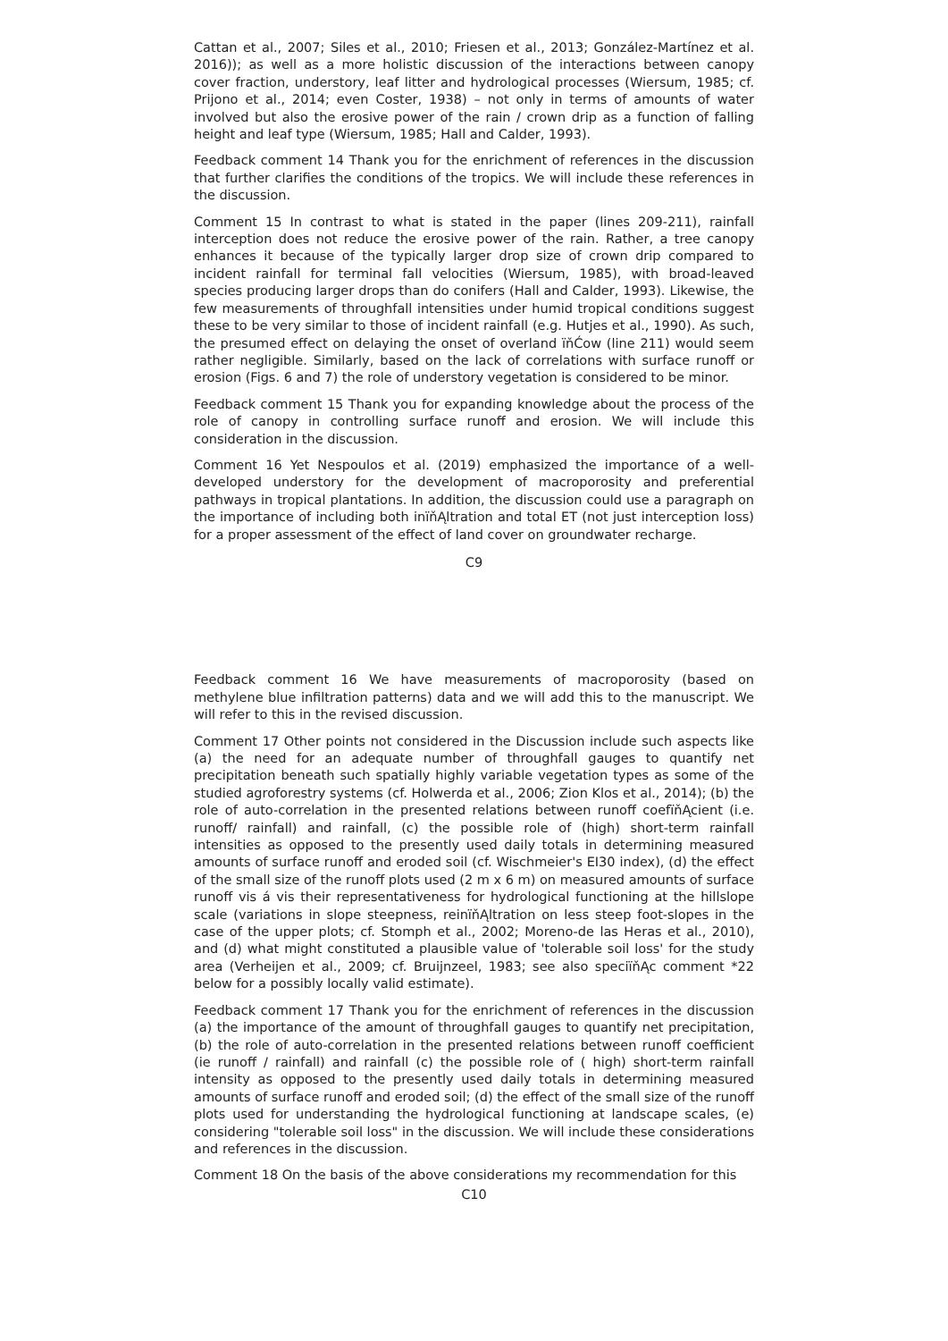Cattan et al., 2007; Siles et al., 2010; Friesen et al., 2013; González-Martínez et al. 2016)); as well as a more holistic discussion of the interactions between canopy cover fraction, understory, leaf litter and hydrological processes (Wiersum, 1985; cf. Prijono et al., 2014; even Coster, 1938) – not only in terms of amounts of water involved but also the erosive power of the rain / crown drip as a function of falling height and leaf type (Wiersum, 1985; Hall and Calder, 1993).
Feedback comment 14 Thank you for the enrichment of references in the discussion that further clarifies the conditions of the tropics. We will include these references in the discussion.
Comment 15 In contrast to what is stated in the paper (lines 209-211), rainfall interception does not reduce the erosive power of the rain. Rather, a tree canopy enhances it because of the typically larger drop size of crown drip compared to incident rainfall for terminal fall velocities (Wiersum, 1985), with broad-leaved species producing larger drops than do conifers (Hall and Calder, 1993). Likewise, the few measurements of throughfall intensities under humid tropical conditions suggest these to be very similar to those of incident rainfall (e.g. Hutjes et al., 1990). As such, the presumed effect on delaying the onset of overland ïňĆow (line 211) would seem rather negligible. Similarly, based on the lack of correlations with surface runoff or erosion (Figs. 6 and 7) the role of understory vegetation is considered to be minor.
Feedback comment 15 Thank you for expanding knowledge about the process of the role of canopy in controlling surface runoff and erosion. We will include this consideration in the discussion.
Comment 16 Yet Nespoulos et al. (2019) emphasized the importance of a well-developed understory for the development of macroporosity and preferential pathways in tropical plantations. In addition, the discussion could use a paragraph on the importance of including both inïňĄltration and total ET (not just interception loss) for a proper assessment of the effect of land cover on groundwater recharge.
C9
Feedback comment 16 We have measurements of macroporosity (based on methylene blue infiltration patterns) data and we will add this to the manuscript. We will refer to this in the revised discussion.
Comment 17 Other points not considered in the Discussion include such aspects like (a) the need for an adequate number of throughfall gauges to quantify net precipitation beneath such spatially highly variable vegetation types as some of the studied agroforestry systems (cf. Holwerda et al., 2006; Zion Klos et al., 2014); (b) the role of auto-correlation in the presented relations between runoff coefïňĄcient (i.e. runoff/ rainfall) and rainfall, (c) the possible role of (high) short-term rainfall intensities as opposed to the presently used daily totals in determining measured amounts of surface runoff and eroded soil (cf. Wischmeier's EI30 index), (d) the effect of the small size of the runoff plots used (2 m x 6 m) on measured amounts of surface runoff vis á vis their representativeness for hydrological functioning at the hillslope scale (variations in slope steepness, reinïňĄltration on less steep foot-slopes in the case of the upper plots; cf. Stomph et al., 2002; Moreno-de las Heras et al., 2010), and (d) what might constituted a plausible value of 'tolerable soil loss' for the study area (Verheijen et al., 2009; cf. Bruijnzeel, 1983; see also speciïňĄc comment *22 below for a possibly locally valid estimate).
Feedback comment 17 Thank you for the enrichment of references in the discussion (a) the importance of the amount of throughfall gauges to quantify net precipitation, (b) the role of auto-correlation in the presented relations between runoff coefficient (ie runoff / rainfall) and rainfall (c) the possible role of ( high) short-term rainfall intensity as opposed to the presently used daily totals in determining measured amounts of surface runoff and eroded soil; (d) the effect of the small size of the runoff plots used for understanding the hydrological functioning at landscape scales, (e) considering "tolerable soil loss" in the discussion. We will include these considerations and references in the discussion.
Comment 18 On the basis of the above considerations my recommendation for this
C10